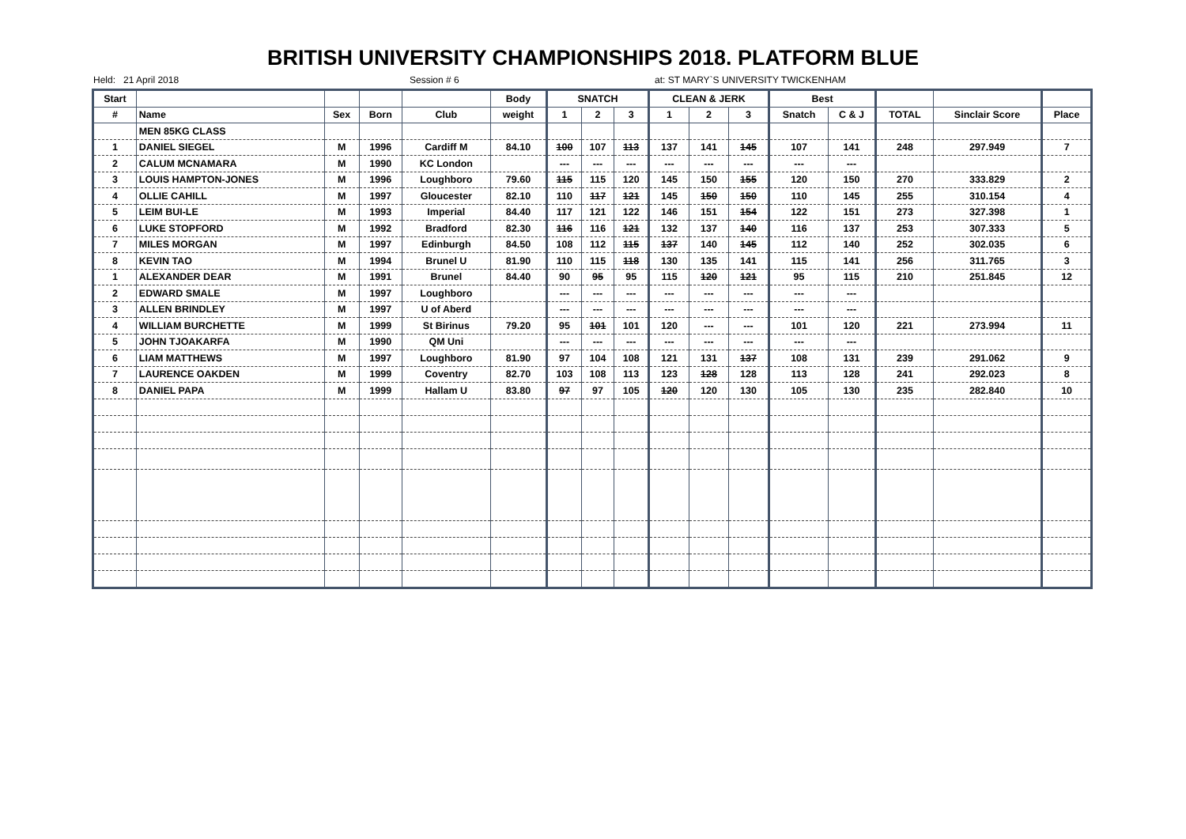BRITISH UNIVERSITY CHAMPIONSHIPS 2018. PLATFORM BLUE
Held: 21 April 2018 Session # 6 at: ST MARY`S UNIVERSITY TWICKENHAM
| Start | | | | | Body | SNATCH | | | CLEAN & JERK | | | Best | | | | |
| --- | --- | --- | --- | --- | --- | --- | --- | --- | --- | --- | --- | --- | --- | --- | --- | --- |
| # | Name | Sex | Born | Club | weight | 1 | 2 | 3 | 1 | 2 | 3 | Snatch | C & J | TOTAL | Sinclair Score | Place |
| | MEN 85KG CLASS | | | | | | | | | | | | | | | |
| 1 | DANIEL SIEGEL | M | 1996 | Cardiff M | 84.10 | 100 | 107 | 113 | 137 | 141 | 145 | 107 | 141 | 248 | 297.949 | 7 |
| 2 | CALUM MCNAMARA | M | 1990 | KC London | | --- | --- | --- | --- | --- | --- | --- | --- | | | |
| 3 | LOUIS HAMPTON-JONES | M | 1996 | Loughboro | 79.60 | 115 | 115 | 120 | 145 | 150 | 155 | 120 | 150 | 270 | 333.829 | 2 |
| 4 | OLLIE CAHILL | M | 1997 | Gloucester | 82.10 | 110 | 117 | 121 | 145 | 150 | 150 | 110 | 145 | 255 | 310.154 | 4 |
| 5 | LEIM BUI-LE | M | 1993 | Imperial | 84.40 | 117 | 121 | 122 | 146 | 151 | 154 | 122 | 151 | 273 | 327.398 | 1 |
| 6 | LUKE STOPFORD | M | 1992 | Bradford | 82.30 | 116 | 116 | 121 | 132 | 137 | 140 | 116 | 137 | 253 | 307.333 | 5 |
| 7 | MILES MORGAN | M | 1997 | Edinburgh | 84.50 | 108 | 112 | 115 | 137 | 140 | 145 | 112 | 140 | 252 | 302.035 | 6 |
| 8 | KEVIN TAO | M | 1994 | Brunel U | 81.90 | 110 | 115 | 118 | 130 | 135 | 141 | 115 | 141 | 256 | 311.765 | 3 |
| 1 | ALEXANDER DEAR | M | 1991 | Brunel | 84.40 | 90 | 95 | 95 | 115 | 120 | 121 | 95 | 115 | 210 | 251.845 | 12 |
| 2 | EDWARD SMALE | M | 1997 | Loughboro | | --- | --- | --- | --- | --- | --- | --- | --- | | | |
| 3 | ALLEN BRINDLEY | M | 1997 | U of Aberd | | --- | --- | --- | --- | --- | --- | --- | --- | | | |
| 4 | WILLIAM BURCHETTE | M | 1999 | St Birinus | 79.20 | 95 | 101 | 101 | 120 | --- | --- | 101 | 120 | 221 | 273.994 | 11 |
| 5 | JOHN TJOAKARFA | M | 1990 | QM Uni | | --- | --- | --- | --- | --- | --- | --- | --- | | | |
| 6 | LIAM MATTHEWS | M | 1997 | Loughboro | 81.90 | 97 | 104 | 108 | 121 | 131 | 137 | 108 | 131 | 239 | 291.062 | 9 |
| 7 | LAURENCE OAKDEN | M | 1999 | Coventry | 82.70 | 103 | 108 | 113 | 123 | 128 | 128 | 113 | 128 | 241 | 292.023 | 8 |
| 8 | DANIEL PAPA | M | 1999 | Hallam U | 83.80 | 97 | 97 | 105 | 120 | 120 | 130 | 105 | 130 | 235 | 282.840 | 10 |